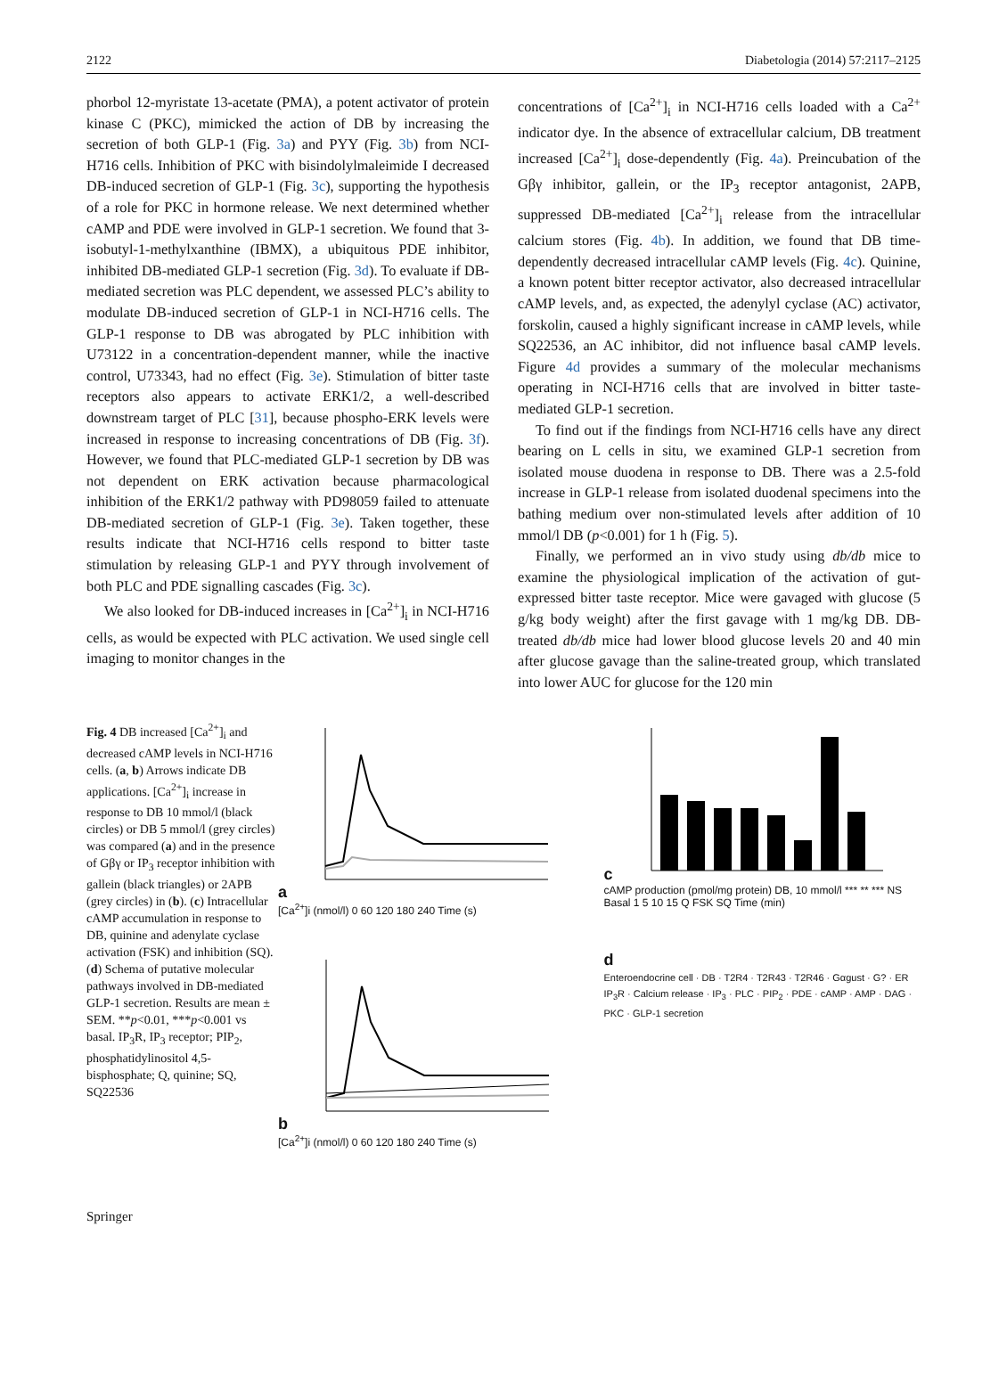2122 Diabetologia (2014) 57:2117–2125
phorbol 12-myristate 13-acetate (PMA), a potent activator of protein kinase C (PKC), mimicked the action of DB by increasing the secretion of both GLP-1 (Fig. 3a) and PYY (Fig. 3b) from NCI-H716 cells. Inhibition of PKC with bisindolylmaleimide I decreased DB-induced secretion of GLP-1 (Fig. 3c), supporting the hypothesis of a role for PKC in hormone release. We next determined whether cAMP and PDE were involved in GLP-1 secretion. We found that 3-isobutyl-1-methylxanthine (IBMX), a ubiquitous PDE inhibitor, inhibited DB-mediated GLP-1 secretion (Fig. 3d). To evaluate if DB-mediated secretion was PLC dependent, we assessed PLC’s ability to modulate DB-induced secretion of GLP-1 in NCI-H716 cells. The GLP-1 response to DB was abrogated by PLC inhibition with U73122 in a concentration-dependent manner, while the inactive control, U73343, had no effect (Fig. 3e). Stimulation of bitter taste receptors also appears to activate ERK1/2, a well-described downstream target of PLC [31], because phospho-ERK levels were increased in response to increasing concentrations of DB (Fig. 3f). However, we found that PLC-mediated GLP-1 secretion by DB was not dependent on ERK activation because pharmacological inhibition of the ERK1/2 pathway with PD98059 failed to attenuate DB-mediated secretion of GLP-1 (Fig. 3e). Taken together, these results indicate that NCI-H716 cells respond to bitter taste stimulation by releasing GLP-1 and PYY through involvement of both PLC and PDE signalling cascades (Fig. 3c).
We also looked for DB-induced increases in [Ca<sup>2+</sup>]<sub>i</sub> in NCI-H716 cells, as would be expected with PLC activation. We used single cell imaging to monitor changes in the
concentrations of [Ca<sup>2+</sup>]<sub>i</sub> in NCI-H716 cells loaded with a Ca<sup>2+</sup> indicator dye. In the absence of extracellular calcium, DB treatment increased [Ca<sup>2+</sup>]<sub>i</sub> dose-dependently (Fig. 4a). Preincubation of the Gβγ inhibitor, gallein, or the IP<sub>3</sub> receptor antagonist, 2APB, suppressed DB-mediated [Ca<sup>2+</sup>]<sub>i</sub> release from the intracellular calcium stores (Fig. 4b). In addition, we found that DB time-dependently decreased intracellular cAMP levels (Fig. 4c). Quinine, a known potent bitter receptor activator, also decreased intracellular cAMP levels, and, as expected, the adenylyl cyclase (AC) activator, forskolin, caused a highly significant increase in cAMP levels, while SQ22536, an AC inhibitor, did not influence basal cAMP levels. Figure 4d provides a summary of the molecular mechanisms operating in NCI-H716 cells that are involved in bitter taste-mediated GLP-1 secretion.
To find out if the findings from NCI-H716 cells have any direct bearing on L cells in situ, we examined GLP-1 secretion from isolated mouse duodena in response to DB. There was a 2.5-fold increase in GLP-1 release from isolated duodenal specimens into the bathing medium over non-stimulated levels after addition of 10 mmol/l DB (p<0.001) for 1 h (Fig. 5).
Finally, we performed an in vivo study using db/db mice to examine the physiological implication of the activation of gut-expressed bitter taste receptor. Mice were gavaged with glucose (5 g/kg body weight) after the first gavage with 1 mg/kg DB. DB-treated db/db mice had lower blood glucose levels 20 and 40 min after glucose gavage than the saline-treated group, which translated into lower AUC for glucose for the 120 min
Fig. 4 DB increased [Ca<sup>2+</sup>]<sub>i</sub> and decreased cAMP levels in NCI-H716 cells. (a, b) Arrows indicate DB applications. [Ca<sup>2+</sup>]<sub>i</sub> increase in response to DB 10 mmol/l (black circles) or DB 5 mmol/l (grey circles) was compared (a) and in the presence of Gβγ or IP<sub>3</sub> receptor inhibition with gallein (black triangles) or 2APB (grey circles) in (b). (c) Intracellular cAMP accumulation in response to DB, quinine and adenylate cyclase activation (FSK) and inhibition (SQ). (d) Schema of putative molecular pathways involved in DB-mediated GLP-1 secretion. Results are mean ± SEM. **p<0.01, ***p<0.001 vs basal. IP<sub>3</sub>R, IP<sub>3</sub> receptor; PIP<sub>2</sub>, phosphatidylinositol 4,5-bisphosphate; Q, quinine; SQ, SQ22536
a
[Ca<sup>2+</sup>]i (nmol/l) 0 60 120 180 240 Time (s)
c
cAMP production (pmol/mg protein) DB, 10 mmol/l *** ** *** NS Basal 1 5 10 15 Q FSK SQ Time (min)
b
[Ca<sup>2+</sup>]i (nmol/l) 0 60 120 180 240 Time (s)
d
Enteroendocrine cell · DB · T2R4 · T2R43 · T2R46 · Gαgust · G? · ER IP<sub>3</sub>R · Calcium release · IP<sub>3</sub> · PLC · PIP<sub>2</sub> · PDE · cAMP · AMP · DAG · PKC · GLP-1 secretion
Springer